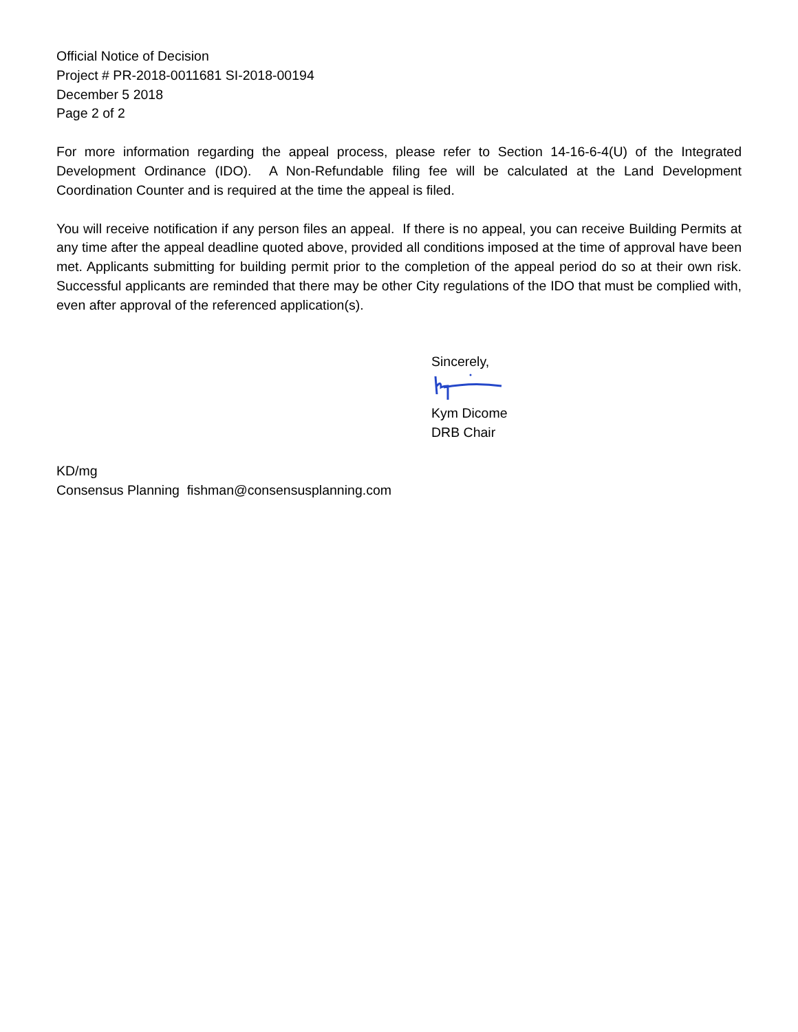Official Notice of Decision
Project # PR-2018-0011681 SI-2018-00194
December 5 2018
Page 2 of 2
For more information regarding the appeal process, please refer to Section 14-16-6-4(U) of the Integrated Development Ordinance (IDO). A Non-Refundable filing fee will be calculated at the Land Development Coordination Counter and is required at the time the appeal is filed.
You will receive notification if any person files an appeal. If there is no appeal, you can receive Building Permits at any time after the appeal deadline quoted above, provided all conditions imposed at the time of approval have been met. Applicants submitting for building permit prior to the completion of the appeal period do so at their own risk. Successful applicants are reminded that there may be other City regulations of the IDO that must be complied with, even after approval of the referenced application(s).
Sincerely, Kym Dicome
DRB Chair
KD/mg
Consensus Planning fishman@consensusplanning.com